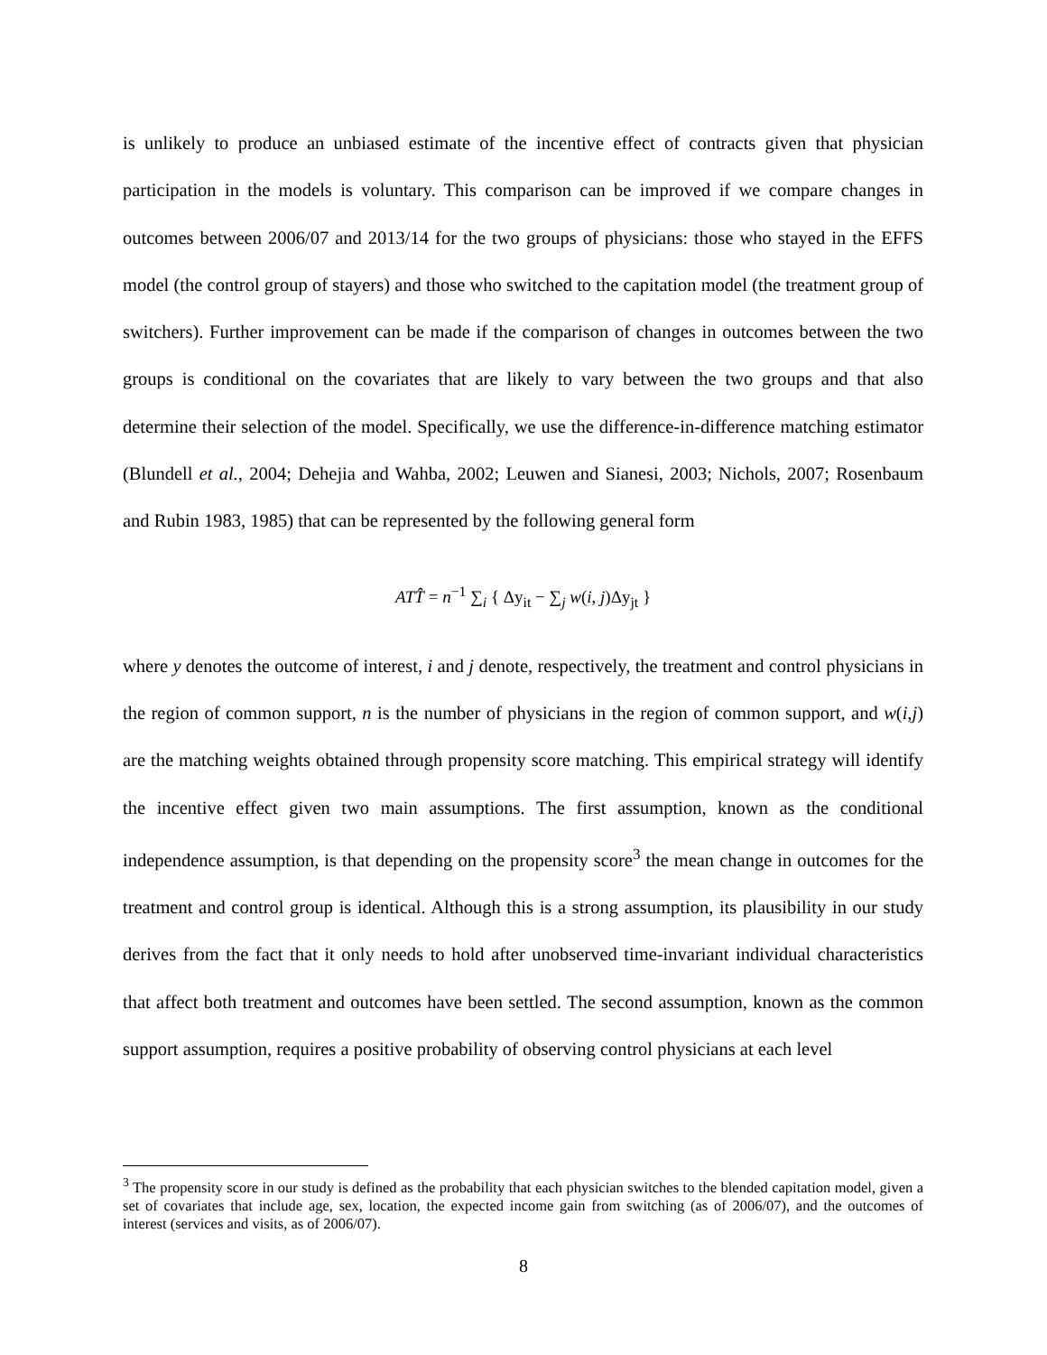is unlikely to produce an unbiased estimate of the incentive effect of contracts given that physician participation in the models is voluntary. This comparison can be improved if we compare changes in outcomes between 2006/07 and 2013/14 for the two groups of physicians: those who stayed in the EFFS model (the control group of stayers) and those who switched to the capitation model (the treatment group of switchers). Further improvement can be made if the comparison of changes in outcomes between the two groups is conditional on the covariates that are likely to vary between the two groups and that also determine their selection of the model. Specifically, we use the difference-in-difference matching estimator (Blundell et al., 2004; Dehejia and Wahba, 2002; Leuwen and Sianesi, 2003; Nichols, 2007; Rosenbaum and Rubin 1983, 1985) that can be represented by the following general form
ATT̂ = n<sup>−1</sup> ∑<sub>i</sub> { Δy<sub>it</sub> − ∑<sub>j</sub> w(i, j)Δy<sub>jt</sub> }
where y denotes the outcome of interest, i and j denote, respectively, the treatment and control physicians in the region of common support, n is the number of physicians in the region of common support, and w(i,j) are the matching weights obtained through propensity score matching. This empirical strategy will identify the incentive effect given two main assumptions. The first assumption, known as the conditional independence assumption, is that depending on the propensity score<sup>3</sup> the mean change in outcomes for the treatment and control group is identical. Although this is a strong assumption, its plausibility in our study derives from the fact that it only needs to hold after unobserved time-invariant individual characteristics that affect both treatment and outcomes have been settled. The second assumption, known as the common support assumption, requires a positive probability of observing control physicians at each level
<sup>3</sup> The propensity score in our study is defined as the probability that each physician switches to the blended capitation model, given a set of covariates that include age, sex, location, the expected income gain from switching (as of 2006/07), and the outcomes of interest (services and visits, as of 2006/07).
8